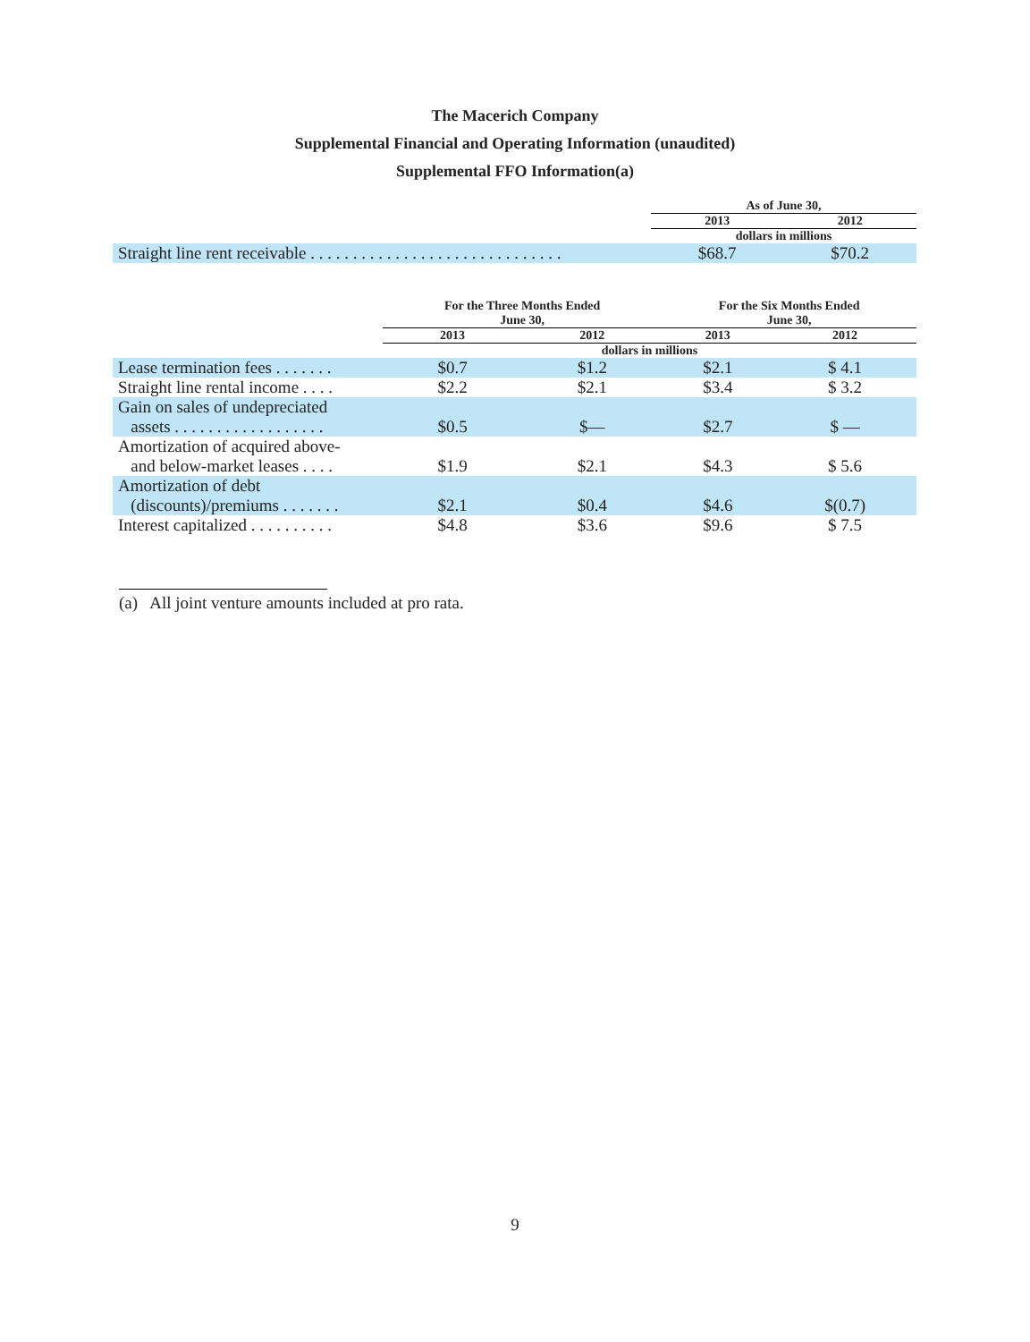The Macerich Company
Supplemental Financial and Operating Information (unaudited)
Supplemental FFO Information(a)
| | As of June 30, | |
| --- | --- | --- |
| | 2013 | 2012 |
| | dollars in millions | |
| Straight line rent receivable . . . . . . . . . . . . . . . . . . . . . . . . . . . . . . | $68.7 | $70.2 |
| | For the Three Months Ended June 30, | | For the Six Months Ended June 30, | |
| --- | --- | --- | --- | --- |
| | 2013 | 2012 | 2013 | 2012 |
| | dollars in millions | | | |
| Lease termination fees . . . . . . . | $0.7 | $1.2 | $2.1 | $ 4.1 |
| Straight line rental income . . . . | $2.2 | $2.1 | $3.4 | $ 3.2 |
| Gain on sales of undepreciated assets . . . . . . . . . . . . . . . . . . | $0.5 | $— | $2.7 | $ — |
| Amortization of acquired above- and below-market leases . . . . | $1.9 | $2.1 | $4.3 | $ 5.6 |
| Amortization of debt (discounts)/premiums . . . . . . . | $2.1 | $0.4 | $4.6 | $(0.7) |
| Interest capitalized . . . . . . . . . . | $4.8 | $3.6 | $9.6 | $ 7.5 |
(a) All joint venture amounts included at pro rata.
9